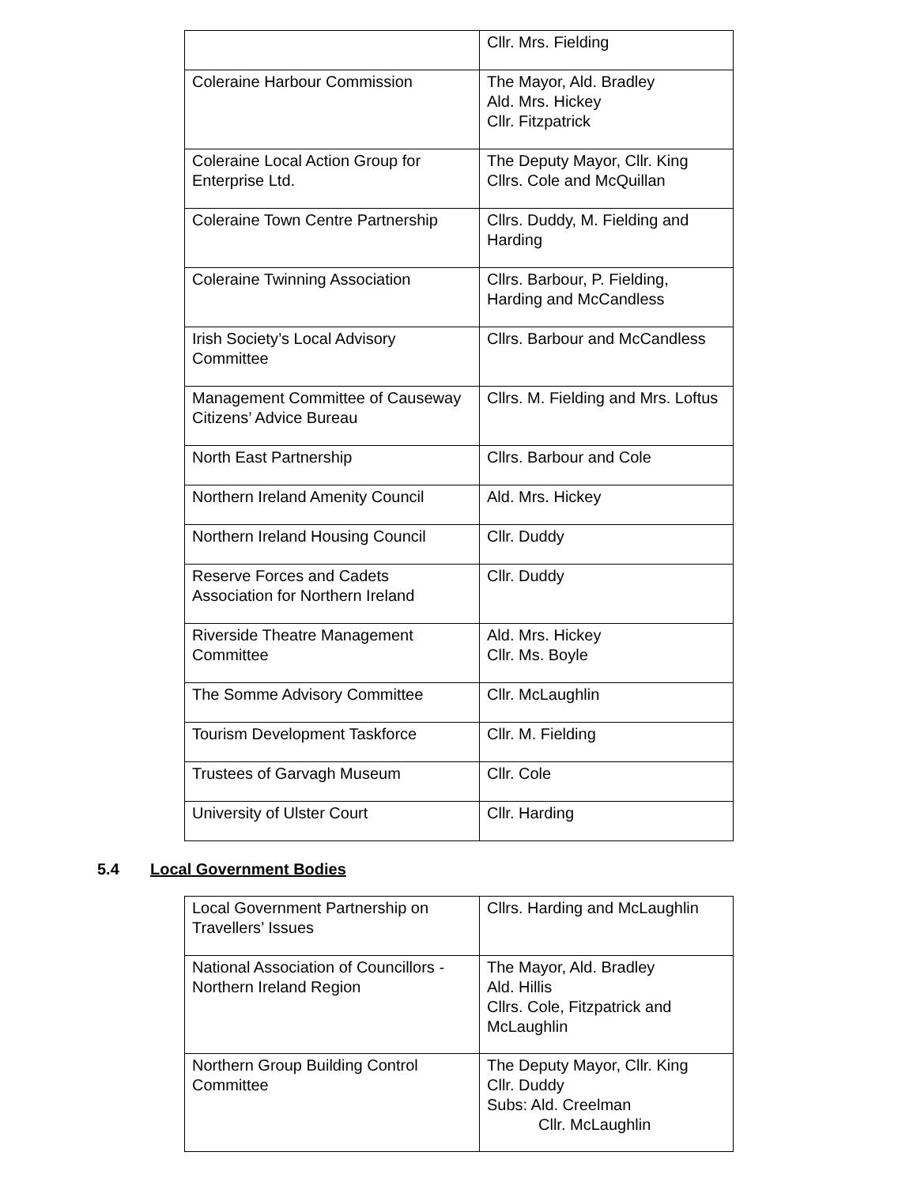| | Cllr. Mrs. Fielding |
| Coleraine Harbour Commission | The Mayor, Ald. Bradley Ald. Mrs. Hickey Cllr. Fitzpatrick |
| Coleraine Local Action Group for Enterprise Ltd. | The Deputy Mayor, Cllr. King Cllrs. Cole and McQuillan |
| Coleraine Town Centre Partnership | Cllrs. Duddy, M. Fielding and Harding |
| Coleraine Twinning Association | Cllrs. Barbour, P. Fielding, Harding and McCandless |
| Irish Society’s Local Advisory Committee | Cllrs. Barbour and McCandless |
| Management Committee of Causeway Citizens’ Advice Bureau | Cllrs. M. Fielding and Mrs. Loftus |
| North East Partnership | Cllrs. Barbour and Cole |
| Northern Ireland Amenity Council | Ald. Mrs. Hickey |
| Northern Ireland Housing Council | Cllr. Duddy |
| Reserve Forces and Cadets Association for Northern Ireland | Cllr. Duddy |
| Riverside Theatre Management Committee | Ald. Mrs. Hickey Cllr. Ms. Boyle |
| The Somme Advisory Committee | Cllr. McLaughlin |
| Tourism Development Taskforce | Cllr. M. Fielding |
| Trustees of Garvagh Museum | Cllr. Cole |
| University of Ulster Court | Cllr. Harding |
5.4 Local Government Bodies
| Local Government Partnership on Travellers’ Issues | Cllrs. Harding and McLaughlin |
| National Association of Councillors - Northern Ireland Region | The Mayor, Ald. Bradley Ald. Hillis Cllrs. Cole, Fitzpatrick and McLaughlin |
| Northern Group Building Control Committee | The Deputy Mayor, Cllr. King Cllr. Duddy Subs: Ald. Creelman Cllr. McLaughlin |